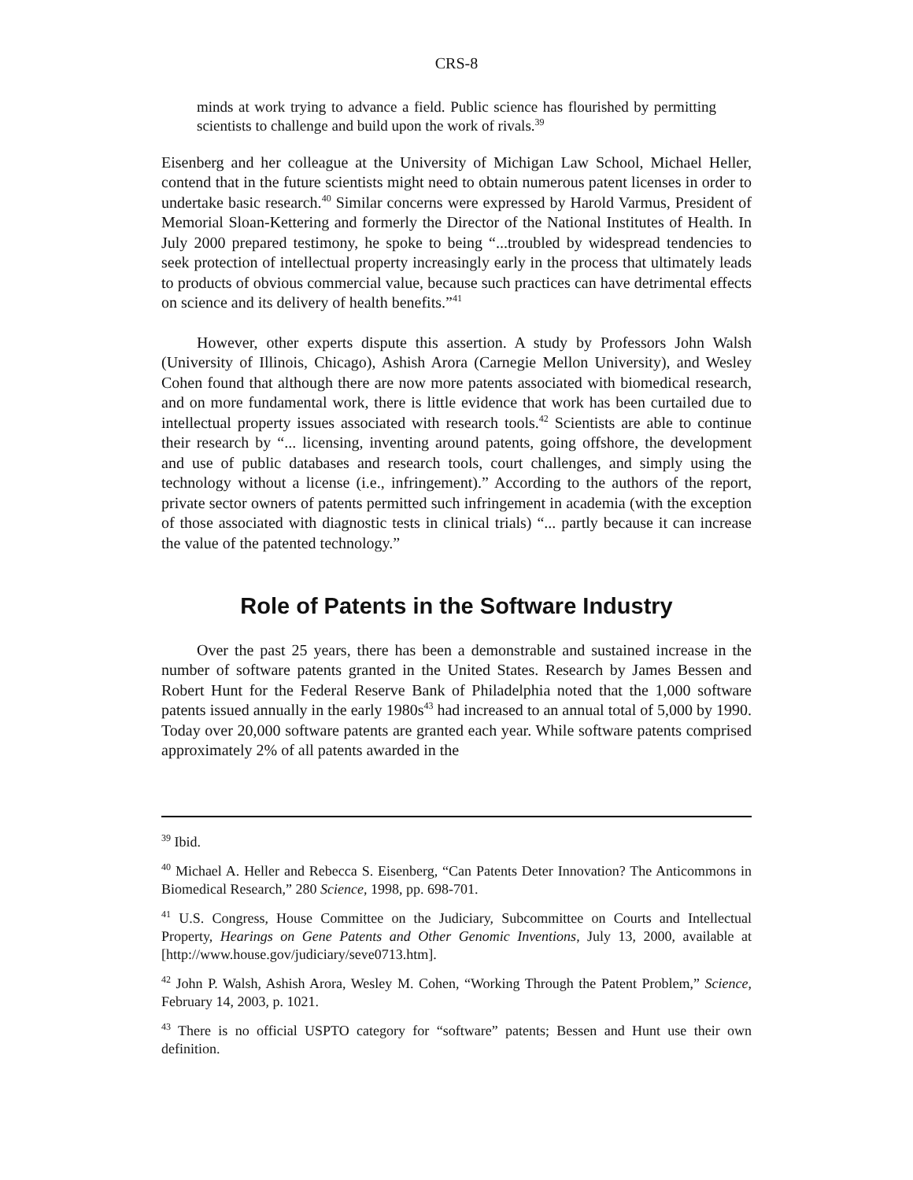CRS-8
minds at work trying to advance a field. Public science has flourished by permitting scientists to challenge and build upon the work of rivals.<sup>39</sup>
Eisenberg and her colleague at the University of Michigan Law School, Michael Heller, contend that in the future scientists might need to obtain numerous patent licenses in order to undertake basic research.<sup>40</sup> Similar concerns were expressed by Harold Varmus, President of Memorial Sloan-Kettering and formerly the Director of the National Institutes of Health. In July 2000 prepared testimony, he spoke to being “...troubled by widespread tendencies to seek protection of intellectual property increasingly early in the process that ultimately leads to products of obvious commercial value, because such practices can have detrimental effects on science and its delivery of health benefits.”<sup>41</sup>
However, other experts dispute this assertion. A study by Professors John Walsh (University of Illinois, Chicago), Ashish Arora (Carnegie Mellon University), and Wesley Cohen found that although there are now more patents associated with biomedical research, and on more fundamental work, there is little evidence that work has been curtailed due to intellectual property issues associated with research tools.<sup>42</sup> Scientists are able to continue their research by “... licensing, inventing around patents, going offshore, the development and use of public databases and research tools, court challenges, and simply using the technology without a license (i.e., infringement).” According to the authors of the report, private sector owners of patents permitted such infringement in academia (with the exception of those associated with diagnostic tests in clinical trials) “... partly because it can increase the value of the patented technology.”
Role of Patents in the Software Industry
Over the past 25 years, there has been a demonstrable and sustained increase in the number of software patents granted in the United States. Research by James Bessen and Robert Hunt for the Federal Reserve Bank of Philadelphia noted that the 1,000 software patents issued annually in the early 1980s<sup>43</sup> had increased to an annual total of 5,000 by 1990. Today over 20,000 software patents are granted each year. While software patents comprised approximately 2% of all patents awarded in the
<sup>39</sup> Ibid.
<sup>40</sup> Michael A. Heller and Rebecca S. Eisenberg, “Can Patents Deter Innovation? The Anticommons in Biomedical Research,” 280 Science, 1998, pp. 698-701.
<sup>41</sup> U.S. Congress, House Committee on the Judiciary, Subcommittee on Courts and Intellectual Property, Hearings on Gene Patents and Other Genomic Inventions, July 13, 2000, available at [http://www.house.gov/judiciary/seve0713.htm].
<sup>42</sup> John P. Walsh, Ashish Arora, Wesley M. Cohen, “Working Through the Patent Problem,” Science, February 14, 2003, p. 1021.
<sup>43</sup> There is no official USPTO category for “software” patents; Bessen and Hunt use their own definition.